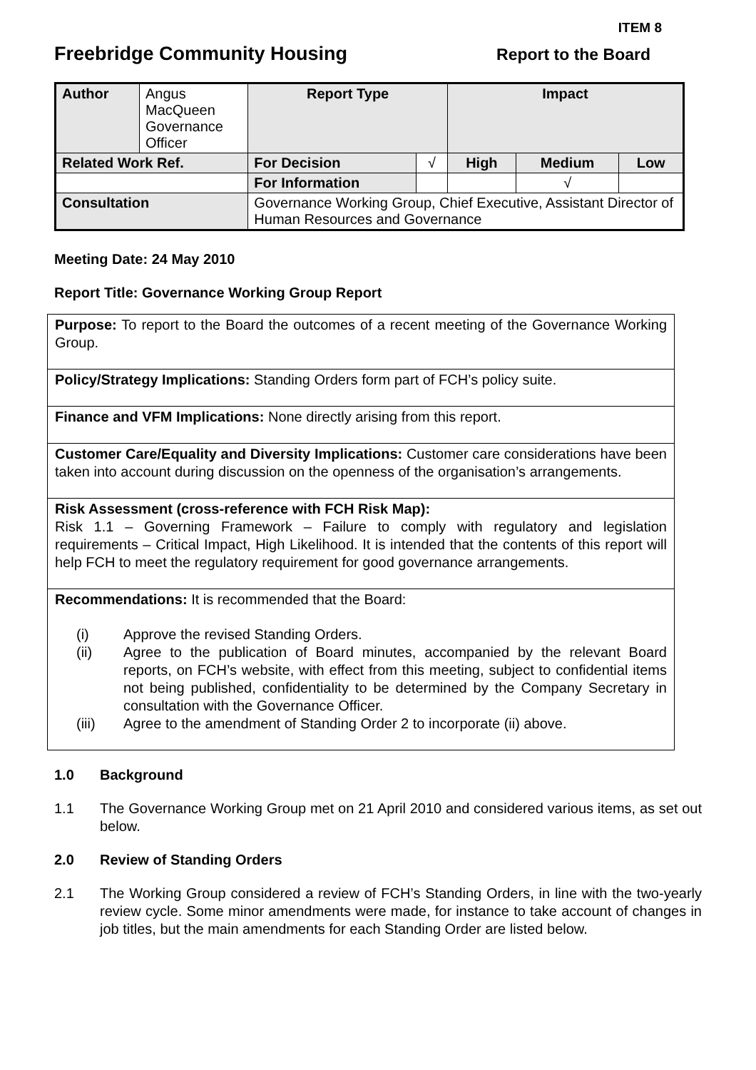ITEM 8
Freebridge Community Housing
Report to the Board
| Author | Angus MacQueen Governance Officer | | Report Type | | Impact | | |
| Related Work Ref. | | | For Decision | √ | High | Medium | Low |
| | | | For Information | | | √ | |
| Consultation | | Governance Working Group, Chief Executive, Assistant Director of Human Resources and Governance | | | | | |
Meeting Date: 24 May 2010
Report Title: Governance Working Group Report
Purpose: To report to the Board the outcomes of a recent meeting of the Governance Working Group.
Policy/Strategy Implications: Standing Orders form part of FCH’s policy suite.
Finance and VFM Implications: None directly arising from this report.
Customer Care/Equality and Diversity Implications: Customer care considerations have been taken into account during discussion on the openness of the organisation’s arrangements.
Risk Assessment (cross-reference with FCH Risk Map):
Risk 1.1 – Governing Framework – Failure to comply with regulatory and legislation requirements – Critical Impact, High Likelihood. It is intended that the contents of this report will help FCH to meet the regulatory requirement for good governance arrangements.
Recommendations: It is recommended that the Board:
(i) Approve the revised Standing Orders.
(ii) Agree to the publication of Board minutes, accompanied by the relevant Board reports, on FCH’s website, with effect from this meeting, subject to confidential items not being published, confidentiality to be determined by the Company Secretary in consultation with the Governance Officer.
(iii) Agree to the amendment of Standing Order 2 to incorporate (ii) above.
1.0 Background
1.1 The Governance Working Group met on 21 April 2010 and considered various items, as set out below.
2.0 Review of Standing Orders
2.1 The Working Group considered a review of FCH’s Standing Orders, in line with the two-yearly review cycle. Some minor amendments were made, for instance to take account of changes in job titles, but the main amendments for each Standing Order are listed below.